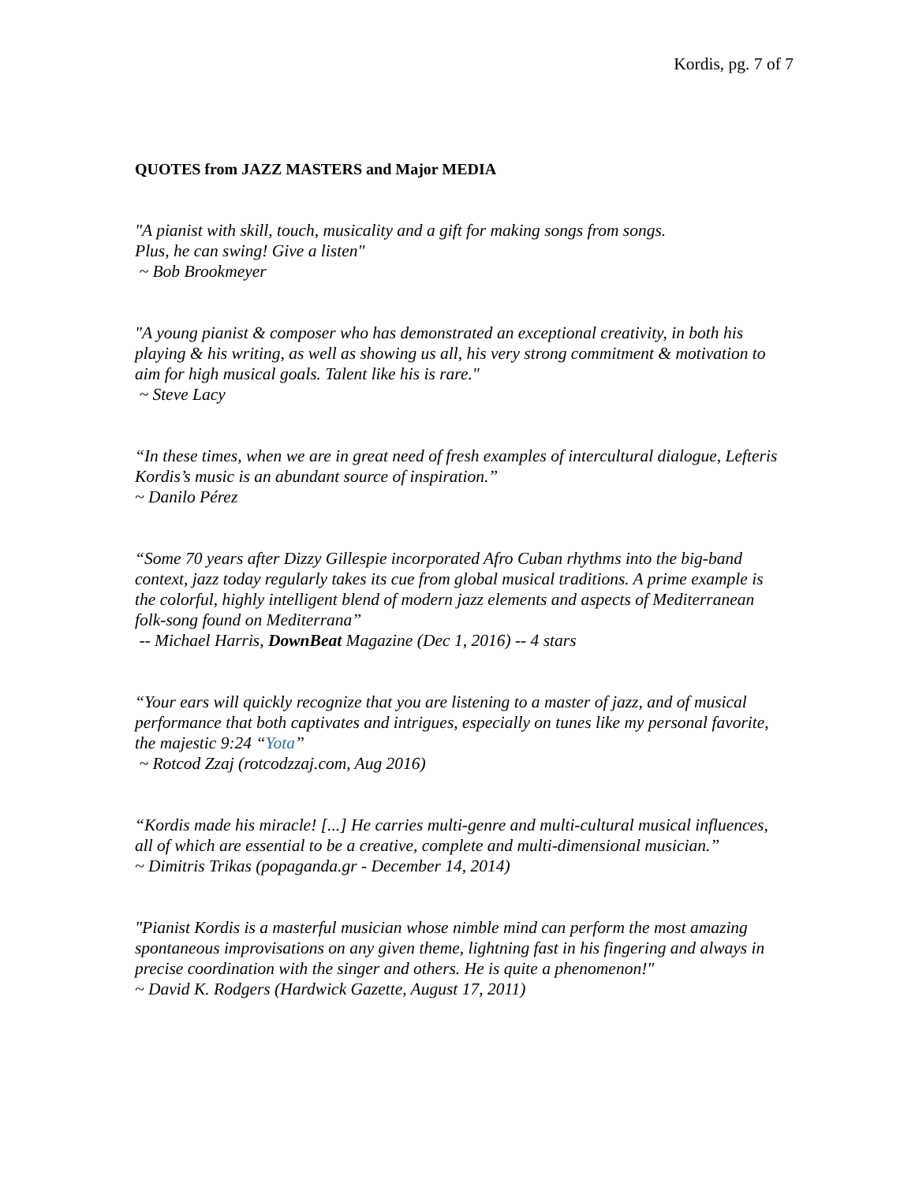Kordis, pg. 7 of 7
QUOTES from JAZZ MASTERS and Major MEDIA
"A pianist with skill, touch, musicality and a gift for making songs from songs.
Plus, he can swing! Give a listen"
~ Bob Brookmeyer
"A young pianist & composer who has demonstrated an exceptional creativity, in both his playing & his writing, as well as showing us all, his very strong commitment & motivation to aim for high musical goals. Talent like his is rare."
~ Steve Lacy
“In these times, when we are in great need of fresh examples of intercultural dialogue, Lefteris Kordis’s music is an abundant source of inspiration.”
~ Danilo Pérez
“Some 70 years after Dizzy Gillespie incorporated Afro Cuban rhythms into the big-band context, jazz today regularly takes its cue from global musical traditions. A prime example is the colorful, highly intelligent blend of modern jazz elements and aspects of Mediterranean folk-song found on Mediterrana”
-- Michael Harris, DownBeat Magazine (Dec 1, 2016) -- 4 stars
“Your ears will quickly recognize that you are listening to a master of jazz, and of musical performance that both captivates and intrigues, especially on tunes like my personal favorite, the majestic 9:24 “Yota”
~ Rotcod Zzaj (rotcodzzaj.com, Aug 2016)
“Kordis made his miracle! [...] He carries multi-genre and multi-cultural musical influences, all of which are essential to be a creative, complete and multi-dimensional musician.”
~ Dimitris Trikas (popaganda.gr - December 14, 2014)
"Pianist Kordis is a masterful musician whose nimble mind can perform the most amazing spontaneous improvisations on any given theme, lightning fast in his fingering and always in precise coordination with the singer and others. He is quite a phenomenon!"
~ David K. Rodgers (Hardwick Gazette, August 17, 2011)